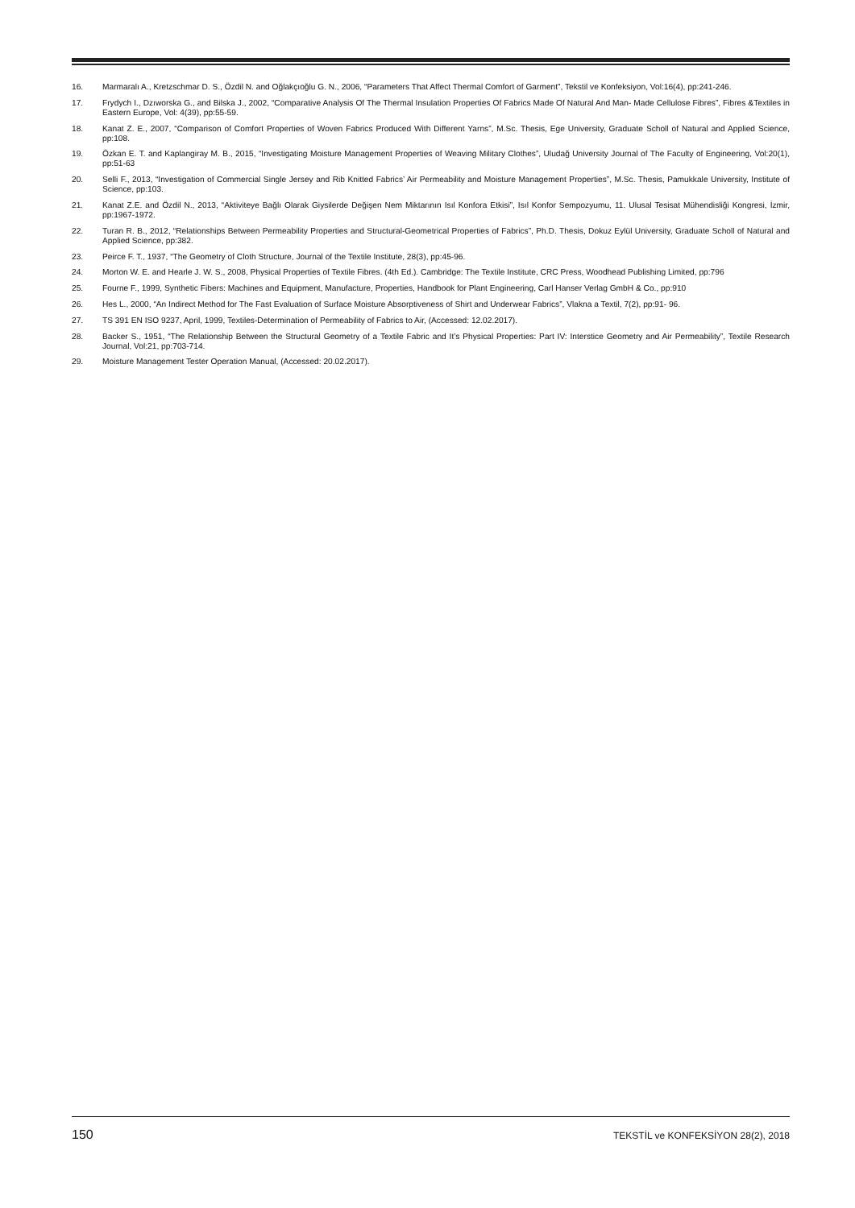16. Marmaralı A., Kretzschmar D. S., Özdil N. and Oğlakçıoğlu G. N., 2006, “Parameters That Affect Thermal Comfort of Garment”, Tekstil ve Konfeksiyon, Vol:16(4), pp:241-246.
17. Frydych I., Dzıworska G., and Bilska J., 2002, “Comparative Analysis Of The Thermal Insulation Properties Of Fabrics Made Of Natural And Man- Made Cellulose Fibres”, Fibres &Textiles in Eastern Europe, Vol: 4(39), pp:55-59.
18. Kanat Z. E., 2007, “Comparison of Comfort Properties of Woven Fabrics Produced With Different Yarns”, M.Sc. Thesis, Ege University, Graduate Scholl of Natural and Applied Science, pp:108.
19. Özkan E. T. and Kaplangiray M. B., 2015, “Investigating Moisture Management Properties of Weaving Military Clothes”, Uludağ University Journal of The Faculty of Engineering, Vol:20(1), pp:51-63
20. Selli F., 2013, “Investigation of Commercial Single Jersey and Rib Knitted Fabrics’ Air Permeability and Moisture Management Properties”, M.Sc. Thesis, Pamukkale University, Institute of Science, pp:103.
21. Kanat Z.E. and Özdil N., 2013, “Aktiviteye Bağlı Olarak Giysilerde Değişen Nem Miktarının Isıl Konfora Etkisi”, Isıl Konfor Sempozyumu, 11. Ulusal Tesisat Mühendisliği Kongresi, İzmir, pp:1967-1972.
22. Turan R. B., 2012, “Relationships Between Permeability Properties and Structural-Geometrical Properties of Fabrics”, Ph.D. Thesis, Dokuz Eylül University, Graduate Scholl of Natural and Applied Science, pp:382.
23. Peirce F. T., 1937, “The Geometry of Cloth Structure, Journal of the Textile Institute, 28(3), pp:45-96.
24. Morton W. E. and Hearle J. W. S., 2008, Physical Properties of Textile Fibres. (4th Ed.). Cambridge: The Textile Institute, CRC Press, Woodhead Publishing Limited, pp:796
25. Fourne F., 1999, Synthetic Fibers: Machines and Equipment, Manufacture, Properties, Handbook for Plant Engineering, Carl Hanser Verlag GmbH & Co., pp:910
26. Hes L., 2000, “An Indirect Method for The Fast Evaluation of Surface Moisture Absorptiveness of Shirt and Underwear Fabrics”, Vlakna a Textil, 7(2), pp:91- 96.
27. TS 391 EN ISO 9237, April, 1999, Textiles-Determination of Permeability of Fabrics to Air, (Accessed: 12.02.2017).
28. Backer S., 1951, “The Relationship Between the Structural Geometry of a Textile Fabric and It’s Physical Properties: Part IV: Interstice Geometry and Air Permeability”, Textile Research Journal, Vol:21, pp:703-714.
29. Moisture Management Tester Operation Manual, (Accessed: 20.02.2017).
150 TEKSTİL ve KONFEKSİYON 28(2), 2018